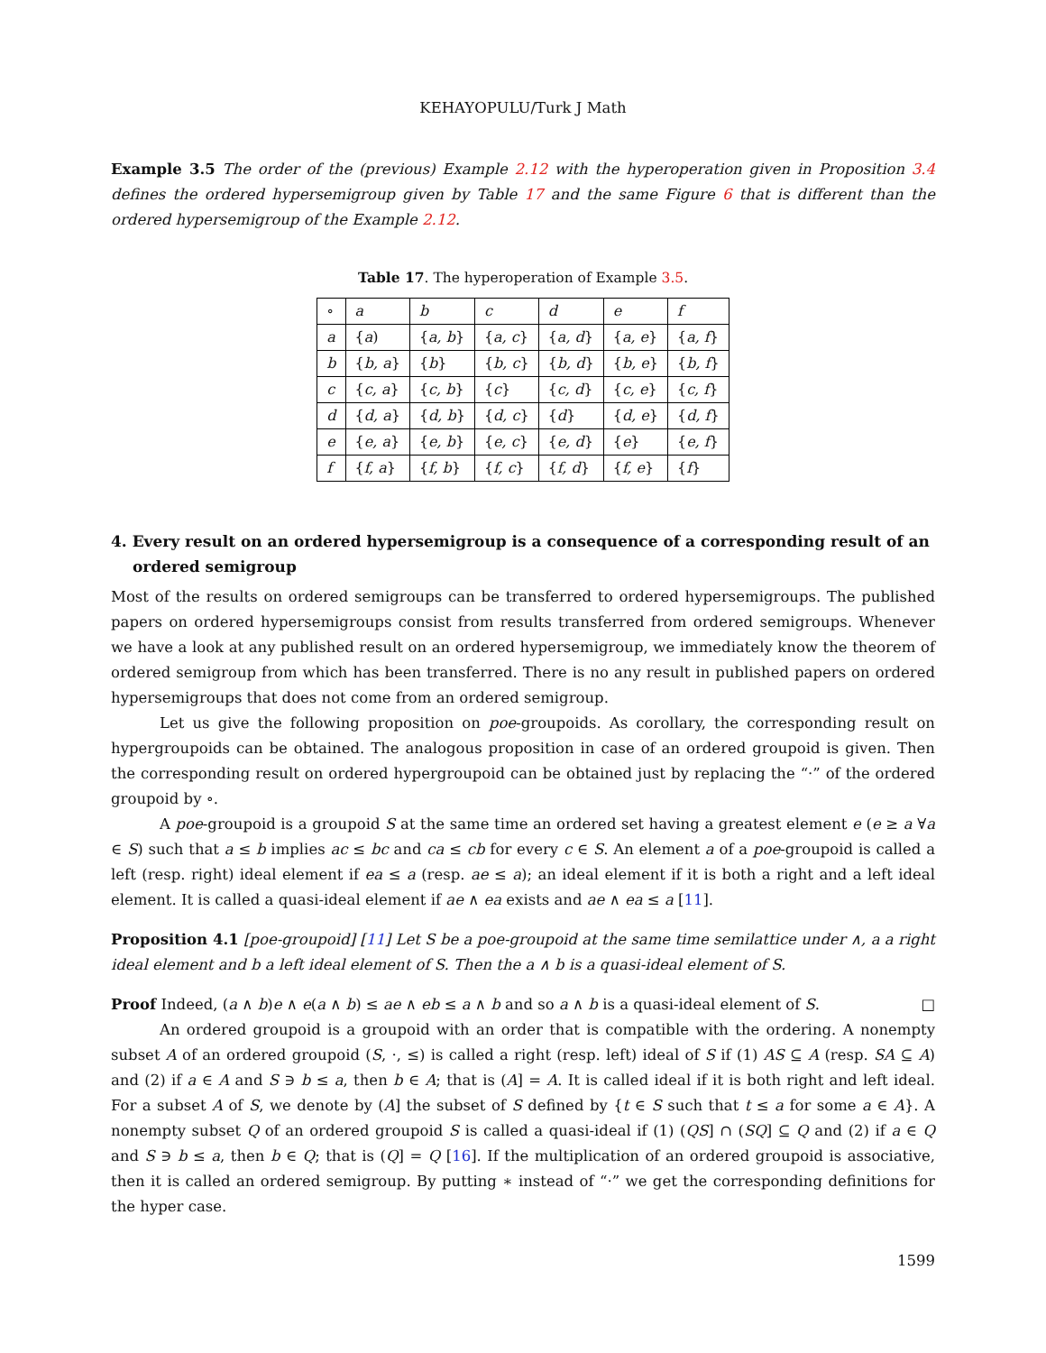KEHAYOPULU/Turk J Math
Example 3.5 The order of the (previous) Example 2.12 with the hyperoperation given in Proposition 3.4 defines the ordered hypersemigroup given by Table 17 and the same Figure 6 that is different than the ordered hypersemigroup of the Example 2.12.
Table 17. The hyperoperation of Example 3.5.
| ∘ | a | b | c | d | e | f |
| a | { a ) | { a, b } | { a, c } | { a, d } | { a, e } | { a, f } |
| b | { b, a } | { b } | { b, c } | { b, d } | { b, e } | { b, f } |
| c | { c, a } | { c, b } | { c } | { c, d } | { c, e } | { c, f } |
| d | { d, a } | { d, b } | { d, c } | { d } | { d, e } | { d, f } |
| e | { e, a } | { e, b } | { e, c } | { e, d } | { e } | { e, f } |
| f | { f, a } | { f, b } | { f, c } | { f, d } | { f, e } | { f } |
4. Every result on an ordered hypersemigroup is a consequence of a corresponding result of an ordered semigroup
Most of the results on ordered semigroups can be transferred to ordered hypersemigroups. The published papers on ordered hypersemigroups consist from results transferred from ordered semigroups. Whenever we have a look at any published result on an ordered hypersemigroup, we immediately know the theorem of ordered semigroup from which has been transferred. There is no any result in published papers on ordered hypersemigroups that does not come from an ordered semigroup.
Let us give the following proposition on poe-groupoids. As corollary, the corresponding result on hypergroupoids can be obtained. The analogous proposition in case of an ordered groupoid is given. Then the corresponding result on ordered hypergroupoid can be obtained just by replacing the “·” of the ordered groupoid by ∘.
A poe-groupoid is a groupoid S at the same time an ordered set having a greatest element e (e ≥ a ∀a ∈ S) such that a ≤ b implies ac ≤ bc and ca ≤ cb for every c ∈ S. An element a of a poe-groupoid is called a left (resp. right) ideal element if ea ≤ a (resp. ae ≤ a); an ideal element if it is both a right and a left ideal element. It is called a quasi-ideal element if ae ∧ ea exists and ae ∧ ea ≤ a [11].
Proposition 4.1 [poe-groupoid] [11] Let S be a poe-groupoid at the same time semilattice under ∧, a a right ideal element and b a left ideal element of S. Then the a ∧ b is a quasi-ideal element of S.
Proof Indeed, (a ∧ b)e ∧ e(a ∧ b) ≤ ae ∧ eb ≤ a ∧ b and so a ∧ b is a quasi-ideal element of S. □
An ordered groupoid is a groupoid with an order that is compatible with the ordering. A nonempty subset A of an ordered groupoid (S, ·, ≤) is called a right (resp. left) ideal of S if (1) AS ⊆ A (resp. SA ⊆ A) and (2) if a ∈ A and S ∋ b ≤ a, then b ∈ A; that is (A] = A. It is called ideal if it is both right and left ideal. For a subset A of S, we denote by (A] the subset of S defined by {t ∈ S such that t ≤ a for some a ∈ A}. A nonempty subset Q of an ordered groupoid S is called a quasi-ideal if (1) (QS] ∩ (SQ] ⊆ Q and (2) if a ∈ Q and S ∋ b ≤ a, then b ∈ Q; that is (Q] = Q [16]. If the multiplication of an ordered groupoid is associative, then it is called an ordered semigroup. By putting ∗ instead of “·” we get the corresponding definitions for the hyper case.
1599